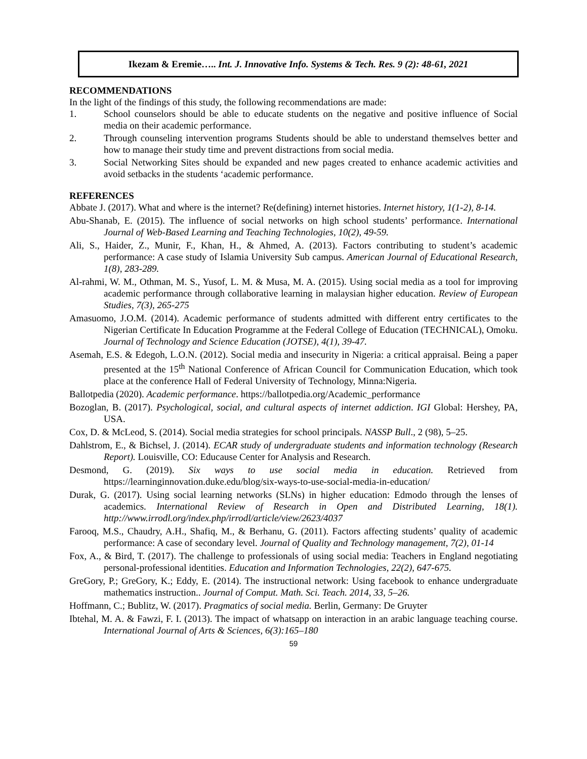Ikezam & Eremie….. Int. J. Innovative Info. Systems & Tech. Res. 9 (2): 48-61, 2021
RECOMMENDATIONS
In the light of the findings of this study, the following recommendations are made:
1. School counselors should be able to educate students on the negative and positive influence of Social media on their academic performance.
2. Through counseling intervention programs Students should be able to understand themselves better and how to manage their study time and prevent distractions from social media.
3. Social Networking Sites should be expanded and new pages created to enhance academic activities and avoid setbacks in the students ‘academic performance.
REFERENCES
Abbate J. (2017). What and where is the internet? Re(defining) internet histories. Internet history, 1(1-2), 8-14.
Abu-Shanab, E. (2015). The influence of social networks on high school students’ performance. International Journal of Web-Based Learning and Teaching Technologies, 10(2), 49-59.
Ali, S., Haider, Z., Munir, F., Khan, H., & Ahmed, A. (2013). Factors contributing to student’s academic performance: A case study of Islamia University Sub campus. American Journal of Educational Research, 1(8), 283-289.
Al-rahmi, W. M., Othman, M. S., Yusof, L. M. & Musa, M. A. (2015). Using social media as a tool for improving academic performance through collaborative learning in malaysian higher education. Review of European Studies, 7(3), 265-275
Amasuomo, J.O.M. (2014). Academic performance of students admitted with different entry certificates to the Nigerian Certificate In Education Programme at the Federal College of Education (TECHNICAL), Omoku. Journal of Technology and Science Education (JOTSE), 4(1), 39-47.
Asemah, E.S. & Edegoh, L.O.N. (2012). Social media and insecurity in Nigeria: a critical appraisal. Being a paper presented at the 15<sup>th</sup> National Conference of African Council for Communication Education, which took place at the conference Hall of Federal University of Technology, Minna:Nigeria.
Ballotpedia (2020). Academic performance. https://ballotpedia.org/Academic_performance
Bozoglan, B. (2017). Psychological, social, and cultural aspects of internet addiction. IGI Global: Hershey, PA, USA.
Cox, D. & McLeod, S. (2014). Social media strategies for school principals. NASSP Bull., 2 (98), 5–25.
Dahlstrom, E., & Bichsel, J. (2014). ECAR study of undergraduate students and information technology (Research Report). Louisville, CO: Educause Center for Analysis and Research.
Desmond, G. (2019). Six ways to use social media in education. Retrieved from https://learninginnovation.duke.edu/blog/six-ways-to-use-social-media-in-education/
Durak, G. (2017). Using social learning networks (SLNs) in higher education: Edmodo through the lenses of academics. International Review of Research in Open and Distributed Learning, 18(1). http://www.irrodl.org/index.php/irrodl/article/view/2623/4037
Farooq, M.S., Chaudry, A.H., Shafiq, M., & Berhanu, G. (2011). Factors affecting students’ quality of academic performance: A case of secondary level. Journal of Quality and Technology management, 7(2), 01-14
Fox, A., & Bird, T. (2017). The challenge to professionals of using social media: Teachers in England negotiating personal-professional identities. Education and Information Technologies, 22(2), 647-675.
GreGory, P.; GreGory, K.; Eddy, E. (2014). The instructional network: Using facebook to enhance undergraduate mathematics instruction.. Journal of Comput. Math. Sci. Teach. 2014, 33, 5–26.
Hoffmann, C.; Bublitz, W. (2017). Pragmatics of social media. Berlin, Germany: De Gruyter
Ibtehal, M. A. & Fawzi, F. I. (2013). The impact of whatsapp on interaction in an arabic language teaching course. International Journal of Arts & Sciences, 6(3):165–180
59